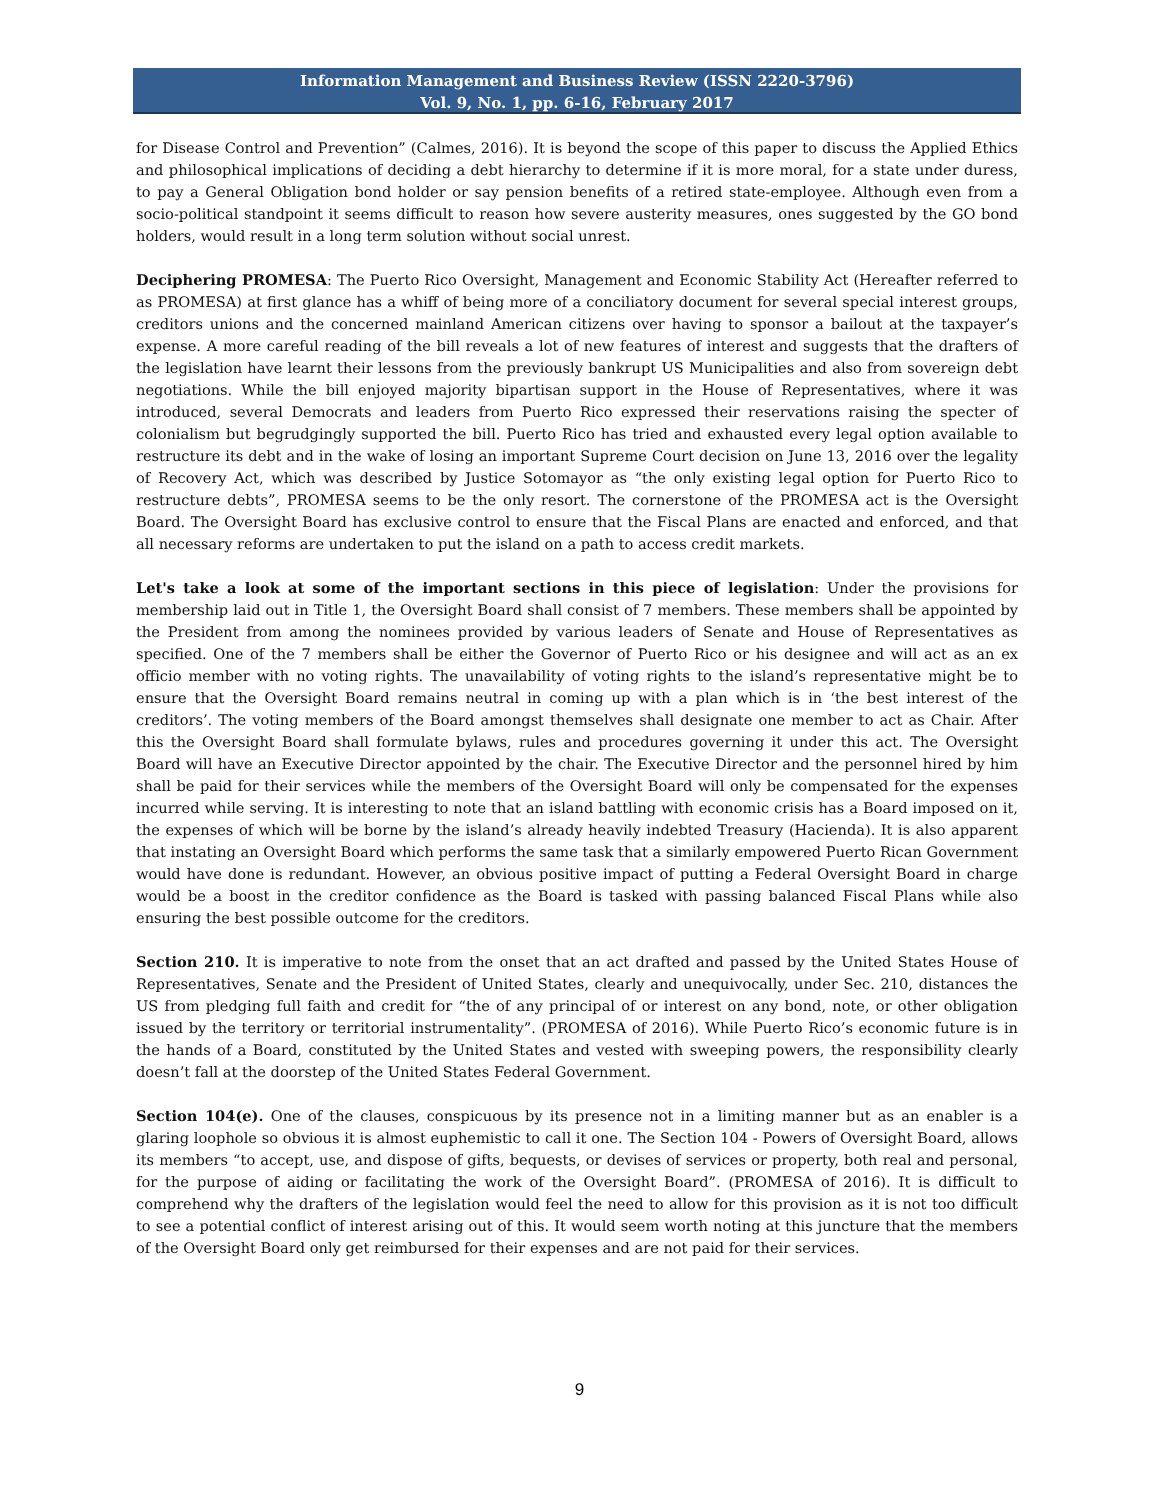Information Management and Business Review (ISSN 2220-3796)
Vol. 9, No. 1, pp. 6-16, February 2017
for Disease Control and Prevention” (Calmes, 2016). It is beyond the scope of this paper to discuss the Applied Ethics and philosophical implications of deciding a debt hierarchy to determine if it is more moral, for a state under duress, to pay a General Obligation bond holder or say pension benefits of a retired state-employee. Although even from a socio-political standpoint it seems difficult to reason how severe austerity measures, ones suggested by the GO bond holders, would result in a long term solution without social unrest.
Deciphering PROMESA: The Puerto Rico Oversight, Management and Economic Stability Act (Hereafter referred to as PROMESA) at first glance has a whiff of being more of a conciliatory document for several special interest groups, creditors unions and the concerned mainland American citizens over having to sponsor a bailout at the taxpayer’s expense. A more careful reading of the bill reveals a lot of new features of interest and suggests that the drafters of the legislation have learnt their lessons from the previously bankrupt US Municipalities and also from sovereign debt negotiations. While the bill enjoyed majority bipartisan support in the House of Representatives, where it was introduced, several Democrats and leaders from Puerto Rico expressed their reservations raising the specter of colonialism but begrudgingly supported the bill. Puerto Rico has tried and exhausted every legal option available to restructure its debt and in the wake of losing an important Supreme Court decision on June 13, 2016 over the legality of Recovery Act, which was described by Justice Sotomayor as “the only existing legal option for Puerto Rico to restructure debts”, PROMESA seems to be the only resort. The cornerstone of the PROMESA act is the Oversight Board. The Oversight Board has exclusive control to ensure that the Fiscal Plans are enacted and enforced, and that all necessary reforms are undertaken to put the island on a path to access credit markets.
Let's take a look at some of the important sections in this piece of legislation: Under the provisions for membership laid out in Title 1, the Oversight Board shall consist of 7 members. These members shall be appointed by the President from among the nominees provided by various leaders of Senate and House of Representatives as specified. One of the 7 members shall be either the Governor of Puerto Rico or his designee and will act as an ex officio member with no voting rights. The unavailability of voting rights to the island’s representative might be to ensure that the Oversight Board remains neutral in coming up with a plan which is in ‘the best interest of the creditors’. The voting members of the Board amongst themselves shall designate one member to act as Chair. After this the Oversight Board shall formulate bylaws, rules and procedures governing it under this act. The Oversight Board will have an Executive Director appointed by the chair. The Executive Director and the personnel hired by him shall be paid for their services while the members of the Oversight Board will only be compensated for the expenses incurred while serving. It is interesting to note that an island battling with economic crisis has a Board imposed on it, the expenses of which will be borne by the island’s already heavily indebted Treasury (Hacienda). It is also apparent that instating an Oversight Board which performs the same task that a similarly empowered Puerto Rican Government would have done is redundant. However, an obvious positive impact of putting a Federal Oversight Board in charge would be a boost in the creditor confidence as the Board is tasked with passing balanced Fiscal Plans while also ensuring the best possible outcome for the creditors.
Section 210. It is imperative to note from the onset that an act drafted and passed by the United States House of Representatives, Senate and the President of United States, clearly and unequivocally, under Sec. 210, distances the US from pledging full faith and credit for “the of any principal of or interest on any bond, note, or other obligation issued by the territory or territorial instrumentality”. (PROMESA of 2016). While Puerto Rico’s economic future is in the hands of a Board, constituted by the United States and vested with sweeping powers, the responsibility clearly doesn’t fall at the doorstep of the United States Federal Government.
Section 104(e). One of the clauses, conspicuous by its presence not in a limiting manner but as an enabler is a glaring loophole so obvious it is almost euphemistic to call it one. The Section 104 - Powers of Oversight Board, allows its members “to accept, use, and dispose of gifts, bequests, or devises of services or property, both real and personal, for the purpose of aiding or facilitating the work of the Oversight Board”. (PROMESA of 2016). It is difficult to comprehend why the drafters of the legislation would feel the need to allow for this provision as it is not too difficult to see a potential conflict of interest arising out of this. It would seem worth noting at this juncture that the members of the Oversight Board only get reimbursed for their expenses and are not paid for their services.
9